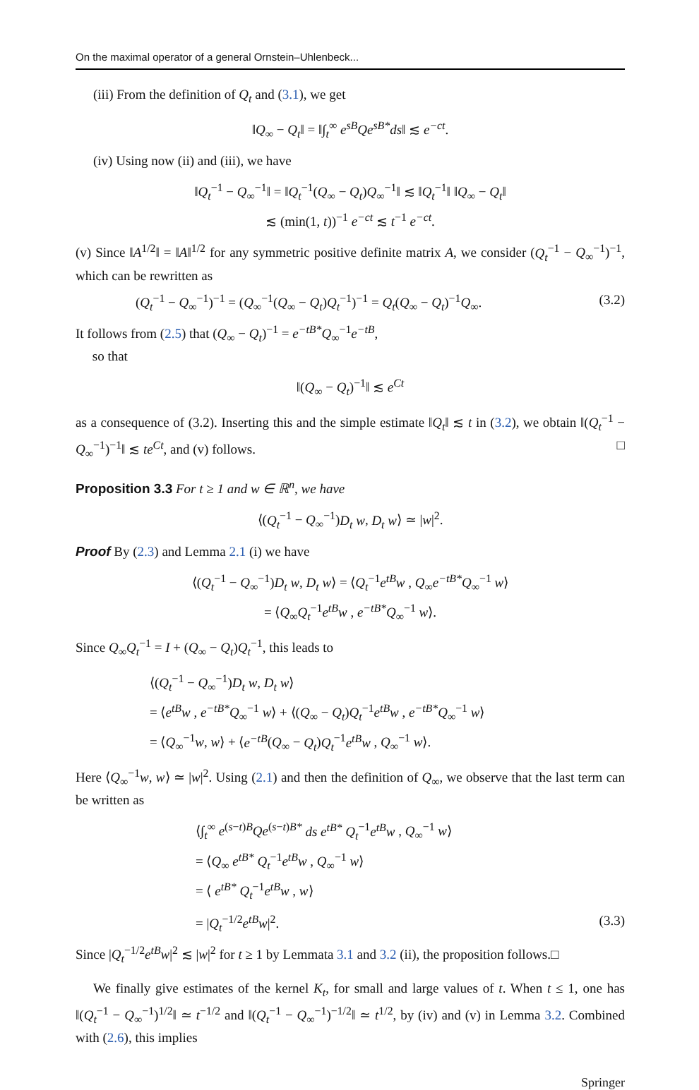On the maximal operator of a general Ornstein–Uhlenbeck...
(iii) From the definition of Q<sub>t</sub> and (3.1), we get
‖Q<sub>∞</sub> − Q<sub>t</sub>‖ = ‖∫<sub>t</sub><sup>∞</sup> e<sup>sB</sup>Qe<sup>sB*</sup>ds‖ ≲ e<sup>−ct</sup>.
(iv) Using now (ii) and (iii), we have
‖Q<sub>t</sub><sup>−1</sup> − Q<sub>∞</sub><sup>−1</sup>‖ = ‖Q<sub>t</sub><sup>−1</sup>(Q<sub>∞</sub> − Q<sub>t</sub>)Q<sub>∞</sub><sup>−1</sup>‖ ≲ ‖Q<sub>t</sub><sup>−1</sup>‖ ‖Q<sub>∞</sub> − Q<sub>t</sub>‖
≲ (min(1, t))<sup>−1</sup> e<sup>−ct</sup> ≲ t<sup>−1</sup> e<sup>−ct</sup>.
(v) Since ‖A<sup>1/2</sup>‖ = ‖A‖<sup>1/2</sup> for any symmetric positive definite matrix A, we consider (Q<sub>t</sub><sup>−1</sup> − Q<sub>∞</sub><sup>−1</sup>)<sup>−1</sup>, which can be rewritten as
(Q<sub>t</sub><sup>−1</sup> − Q<sub>∞</sub><sup>−1</sup>)<sup>−1</sup> = (Q<sub>∞</sub><sup>−1</sup>(Q<sub>∞</sub> − Q<sub>t</sub>)Q<sub>t</sub><sup>−1</sup>)<sup>−1</sup> = Q<sub>t</sub>(Q<sub>∞</sub> − Q<sub>t</sub>)<sup>−1</sup>Q<sub>∞</sub>. (3.2)
It follows from (2.5) that (Q<sub>∞</sub> − Q<sub>t</sub>)<sup>−1</sup> = e<sup>−tB*</sup>Q<sub>∞</sub><sup>−1</sup>e<sup>−tB</sup>,
so that
‖(Q<sub>∞</sub> − Q<sub>t</sub>)<sup>−1</sup>‖ ≲ e<sup>Ct</sup>
as a consequence of (3.2). Inserting this and the simple estimate ‖Q<sub>t</sub>‖ ≲ t in (3.2), we obtain ‖(Q<sub>t</sub><sup>−1</sup> − Q<sub>∞</sub><sup>−1</sup>)<sup>−1</sup>‖ ≲ te<sup>Ct</sup>, and (v) follows. □
Proposition 3.3 For t ≥ 1 and w ∈ ℝ<sup>n</sup>, we have
⟨(Q<sub>t</sub><sup>−1</sup> − Q<sub>∞</sub><sup>−1</sup>)D<sub>t</sub> w, D<sub>t</sub> w⟩ ≃ |w|<sup>2</sup>.
Proof By (2.3) and Lemma 2.1 (i) we have
⟨(Q<sub>t</sub><sup>−1</sup> − Q<sub>∞</sub><sup>−1</sup>)D<sub>t</sub> w, D<sub>t</sub> w⟩ = ⟨Q<sub>t</sub><sup>−1</sup>e<sup>tB</sup>w , Q<sub>∞</sub>e<sup>−tB*</sup>Q<sub>∞</sub><sup>−1</sup> w⟩
= ⟨Q<sub>∞</sub>Q<sub>t</sub><sup>−1</sup>e<sup>tB</sup>w , e<sup>−tB*</sup>Q<sub>∞</sub><sup>−1</sup> w⟩.
Since Q<sub>∞</sub>Q<sub>t</sub><sup>−1</sup> = I + (Q<sub>∞</sub> − Q<sub>t</sub>)Q<sub>t</sub><sup>−1</sup>, this leads to
⟨(Q<sub>t</sub><sup>−1</sup> − Q<sub>∞</sub><sup>−1</sup>)D<sub>t</sub> w, D<sub>t</sub> w⟩
= ⟨e<sup>tB</sup>w , e<sup>−tB*</sup>Q<sub>∞</sub><sup>−1</sup> w⟩ + ⟨(Q<sub>∞</sub> − Q<sub>t</sub>)Q<sub>t</sub><sup>−1</sup>e<sup>tB</sup>w , e<sup>−tB*</sup>Q<sub>∞</sub><sup>−1</sup> w⟩
= ⟨Q<sub>∞</sub><sup>−1</sup>w, w⟩ + ⟨e<sup>−tB</sup>(Q<sub>∞</sub> − Q<sub>t</sub>)Q<sub>t</sub><sup>−1</sup>e<sup>tB</sup>w , Q<sub>∞</sub><sup>−1</sup> w⟩.
Here ⟨Q<sub>∞</sub><sup>−1</sup>w, w⟩ ≃ |w|<sup>2</sup>. Using (2.1) and then the definition of Q<sub>∞</sub>, we observe that the last term can be written as
⟨∫<sub>t</sub><sup>∞</sup> e<sup>(s−t)B</sup>Qe<sup>(s−t)B*</sup> ds e<sup>tB*</sup> Q<sub>t</sub><sup>−1</sup>e<sup>tB</sup>w , Q<sub>∞</sub><sup>−1</sup> w⟩
= ⟨Q<sub>∞</sub> e<sup>tB*</sup> Q<sub>t</sub><sup>−1</sup>e<sup>tB</sup>w , Q<sub>∞</sub><sup>−1</sup> w⟩
= ⟨ e<sup>tB*</sup> Q<sub>t</sub><sup>−1</sup>e<sup>tB</sup>w , w⟩
= |Q<sub>t</sub><sup>−1/2</sup>e<sup>tB</sup>w|<sup>2</sup>. (3.3)
Since |Q<sub>t</sub><sup>−1/2</sup>e<sup>tB</sup>w|<sup>2</sup> ≲ |w|<sup>2</sup> for t ≥ 1 by Lemmata 3.1 and 3.2 (ii), the proposition follows.□
We finally give estimates of the kernel K<sub>t</sub>, for small and large values of t. When t ≤ 1, one has ‖(Q<sub>t</sub><sup>−1</sup> − Q<sub>∞</sub><sup>−1</sup>)<sup>1/2</sup>‖ ≃ t<sup>−1/2</sup> and ‖(Q<sub>t</sub><sup>−1</sup> − Q<sub>∞</sub><sup>−1</sup>)<sup>−1/2</sup>‖ ≃ t<sup>1/2</sup>, by (iv) and (v) in Lemma 3.2. Combined with (2.6), this implies
Springer